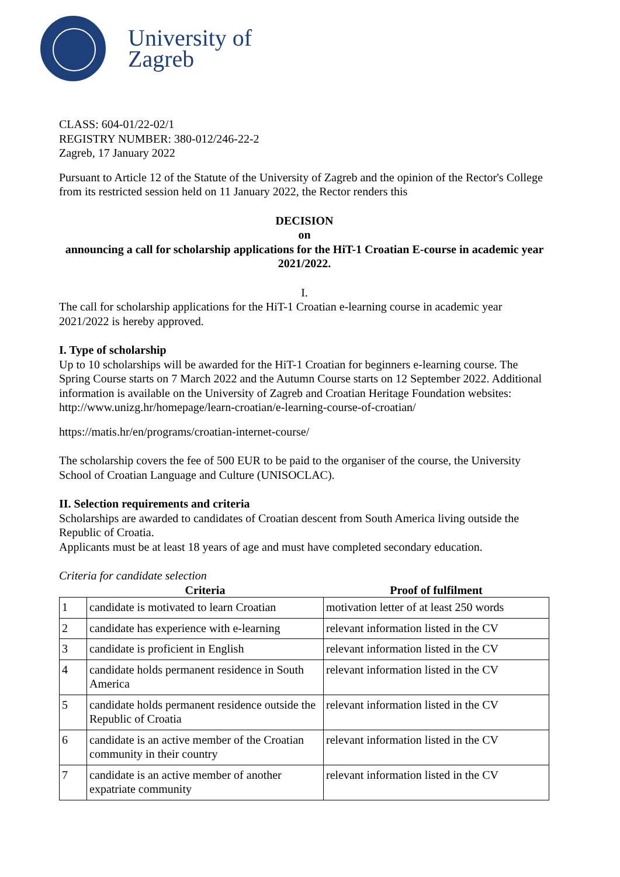University of
Zagreb
CLASS: 604-01/22-02/1
REGISTRY NUMBER: 380-012/246-22-2
Zagreb, 17 January 2022
Pursuant to Article 12 of the Statute of the University of Zagreb and the opinion of the Rector's College from its restricted session held on 11 January 2022, the Rector renders this
DECISION
on
announcing a call for scholarship applications for the HiT-1 Croatian E-course in academic year 2021/2022.
I.
The call for scholarship applications for the HiT-1 Croatian e-learning course in academic year 2021/2022 is hereby approved.
I. Type of scholarship
Up to 10 scholarships will be awarded for the HiT-1 Croatian for beginners e-learning course. The Spring Course starts on 7 March 2022 and the Autumn Course starts on 12 September 2022. Additional information is available on the University of Zagreb and Croatian Heritage Foundation websites:
http://www.unizg.hr/homepage/learn-croatian/e-learning-course-of-croatian/
https://matis.hr/en/programs/croatian-internet-course/
The scholarship covers the fee of 500 EUR to be paid to the organiser of the course, the University School of Croatian Language and Culture (UNISOCLAC).
II. Selection requirements and criteria
Scholarships are awarded to candidates of Croatian descent from South America living outside the Republic of Croatia.
Applicants must be at least 18 years of age and must have completed secondary education.
Criteria for candidate selection
| | Criteria | Proof of fulfilment |
| --- | --- | --- |
| 1 | candidate is motivated to learn Croatian | motivation letter of at least 250 words |
| 2 | candidate has experience with e-learning | relevant information listed in the CV |
| 3 | candidate is proficient in English | relevant information listed in the CV |
| 4 | candidate holds permanent residence in South America | relevant information listed in the CV |
| 5 | candidate holds permanent residence outside the Republic of Croatia | relevant information listed in the CV |
| 6 | candidate is an active member of the Croatian community in their country | relevant information listed in the CV |
| 7 | candidate is an active member of another expatriate community | relevant information listed in the CV |